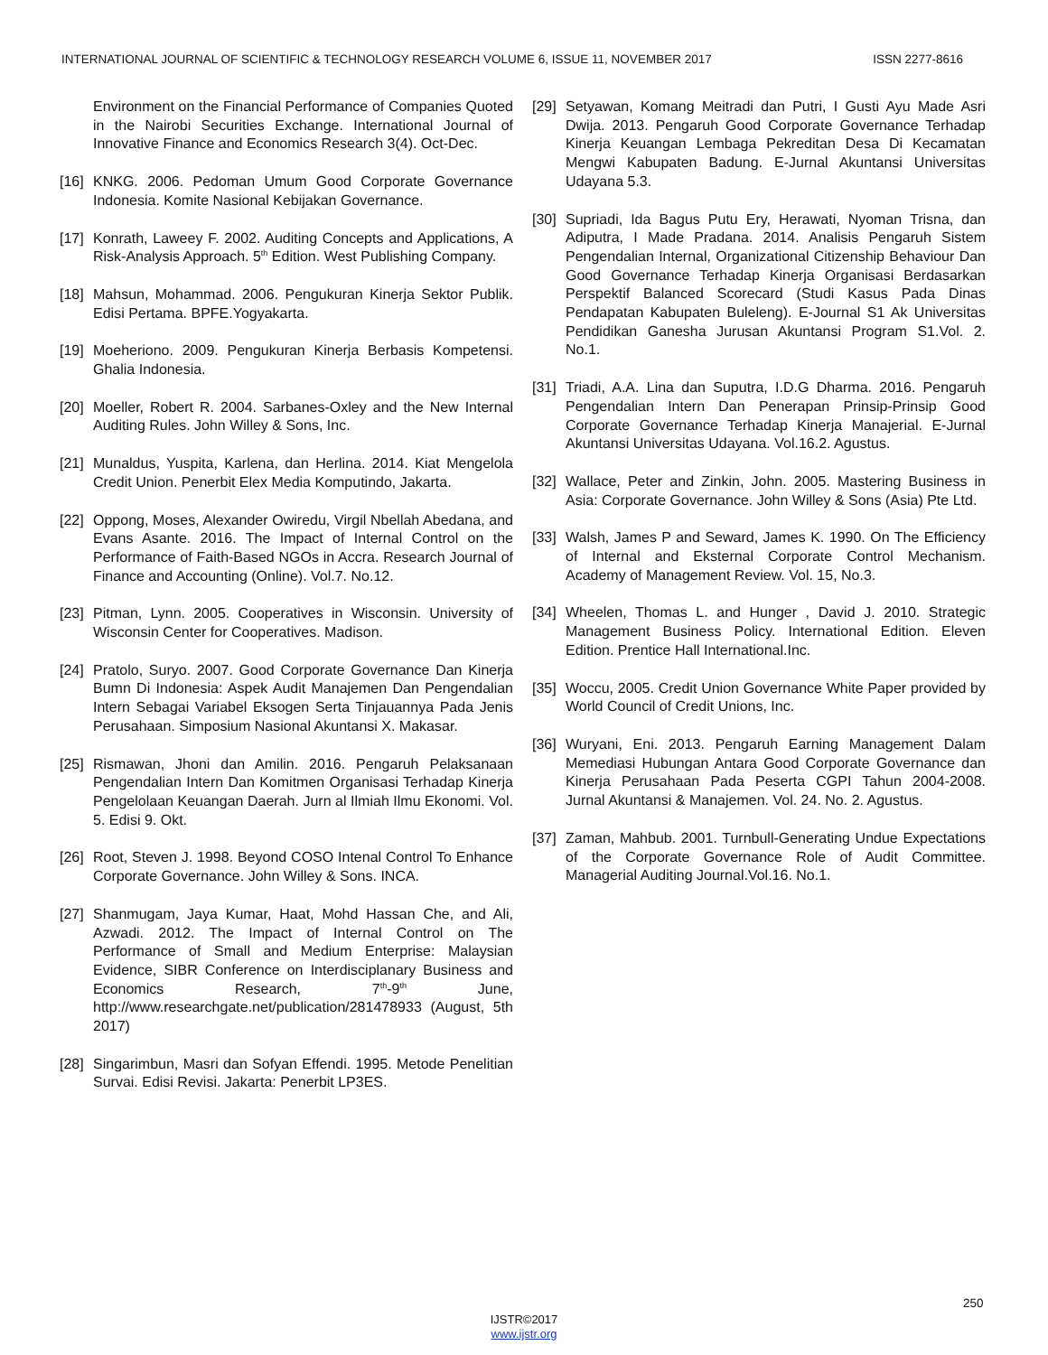INTERNATIONAL JOURNAL OF SCIENTIFIC & TECHNOLOGY RESEARCH VOLUME 6, ISSUE 11, NOVEMBER 2017 ISSN 2277-8616
Environment on the Financial Performance of Companies Quoted in the Nairobi Securities Exchange. International Journal of Innovative Finance and Economics Research 3(4). Oct-Dec.
[16] KNKG. 2006. Pedoman Umum Good Corporate Governance Indonesia. Komite Nasional Kebijakan Governance.
[17] Konrath, Laweey F. 2002. Auditing Concepts and Applications, A Risk-Analysis Approach. 5<sup>th</sup> Edition. West Publishing Company.
[18] Mahsun, Mohammad. 2006. Pengukuran Kinerja Sektor Publik. Edisi Pertama. BPFE.Yogyakarta.
[19] Moeheriono. 2009. Pengukuran Kinerja Berbasis Kompetensi. Ghalia Indonesia.
[20] Moeller, Robert R. 2004. Sarbanes-Oxley and the New Internal Auditing Rules. John Willey & Sons, Inc.
[21] Munaldus, Yuspita, Karlena, dan Herlina. 2014. Kiat Mengelola Credit Union. Penerbit Elex Media Komputindo, Jakarta.
[22] Oppong, Moses, Alexander Owiredu, Virgil Nbellah Abedana, and Evans Asante. 2016. The Impact of Internal Control on the Performance of Faith-Based NGOs in Accra. Research Journal of Finance and Accounting (Online). Vol.7. No.12.
[23] Pitman, Lynn. 2005. Cooperatives in Wisconsin. University of Wisconsin Center for Cooperatives. Madison.
[24] Pratolo, Suryo. 2007. Good Corporate Governance Dan Kinerja Bumn Di Indonesia: Aspek Audit Manajemen Dan Pengendalian Intern Sebagai Variabel Eksogen Serta Tinjauannya Pada Jenis Perusahaan. Simposium Nasional Akuntansi X. Makasar.
[25] Rismawan, Jhoni dan Amilin. 2016. Pengaruh Pelaksanaan Pengendalian Intern Dan Komitmen Organisasi Terhadap Kinerja Pengelolaan Keuangan Daerah. Jurn al Ilmiah Ilmu Ekonomi. Vol. 5. Edisi 9. Okt.
[26] Root, Steven J. 1998. Beyond COSO Intenal Control To Enhance Corporate Governance. John Willey & Sons. INCA.
[27] Shanmugam, Jaya Kumar, Haat, Mohd Hassan Che, and Ali, Azwadi. 2012. The Impact of Internal Control on The Performance of Small and Medium Enterprise: Malaysian Evidence, SIBR Conference on Interdisciplanary Business and Economics Research, 7<sup>th</sup>-9<sup>th</sup> June, http://www.researchgate.net/publication/281478933 (August, 5th 2017)
[28] Singarimbun, Masri dan Sofyan Effendi. 1995. Metode Penelitian Survai. Edisi Revisi. Jakarta: Penerbit LP3ES.
[29] Setyawan, Komang Meitradi dan Putri, I Gusti Ayu Made Asri Dwija. 2013. Pengaruh Good Corporate Governance Terhadap Kinerja Keuangan Lembaga Pekreditan Desa Di Kecamatan Mengwi Kabupaten Badung. E-Jurnal Akuntansi Universitas Udayana 5.3.
[30] Supriadi, Ida Bagus Putu Ery, Herawati, Nyoman Trisna, dan Adiputra, I Made Pradana. 2014. Analisis Pengaruh Sistem Pengendalian Internal, Organizational Citizenship Behaviour Dan Good Governance Terhadap Kinerja Organisasi Berdasarkan Perspektif Balanced Scorecard (Studi Kasus Pada Dinas Pendapatan Kabupaten Buleleng). E-Journal S1 Ak Universitas Pendidikan Ganesha Jurusan Akuntansi Program S1.Vol. 2. No.1.
[31] Triadi, A.A. Lina dan Suputra, I.D.G Dharma. 2016. Pengaruh Pengendalian Intern Dan Penerapan Prinsip-Prinsip Good Corporate Governance Terhadap Kinerja Manajerial. E-Jurnal Akuntansi Universitas Udayana. Vol.16.2. Agustus.
[32] Wallace, Peter and Zinkin, John. 2005. Mastering Business in Asia: Corporate Governance. John Willey & Sons (Asia) Pte Ltd.
[33] Walsh, James P and Seward, James K. 1990. On The Efficiency of Internal and Eksternal Corporate Control Mechanism. Academy of Management Review. Vol. 15, No.3.
[34] Wheelen, Thomas L. and Hunger , David J. 2010. Strategic Management Business Policy. International Edition. Eleven Edition. Prentice Hall International.Inc.
[35] Woccu, 2005. Credit Union Governance White Paper provided by World Council of Credit Unions, Inc.
[36] Wuryani, Eni. 2013. Pengaruh Earning Management Dalam Memediasi Hubungan Antara Good Corporate Governance dan Kinerja Perusahaan Pada Peserta CGPI Tahun 2004-2008. Jurnal Akuntansi & Manajemen. Vol. 24. No. 2. Agustus.
[37] Zaman, Mahbub. 2001. Turnbull-Generating Undue Expectations of the Corporate Governance Role of Audit Committee. Managerial Auditing Journal.Vol.16. No.1.
250
IJSTR©2017
www.ijstr.org